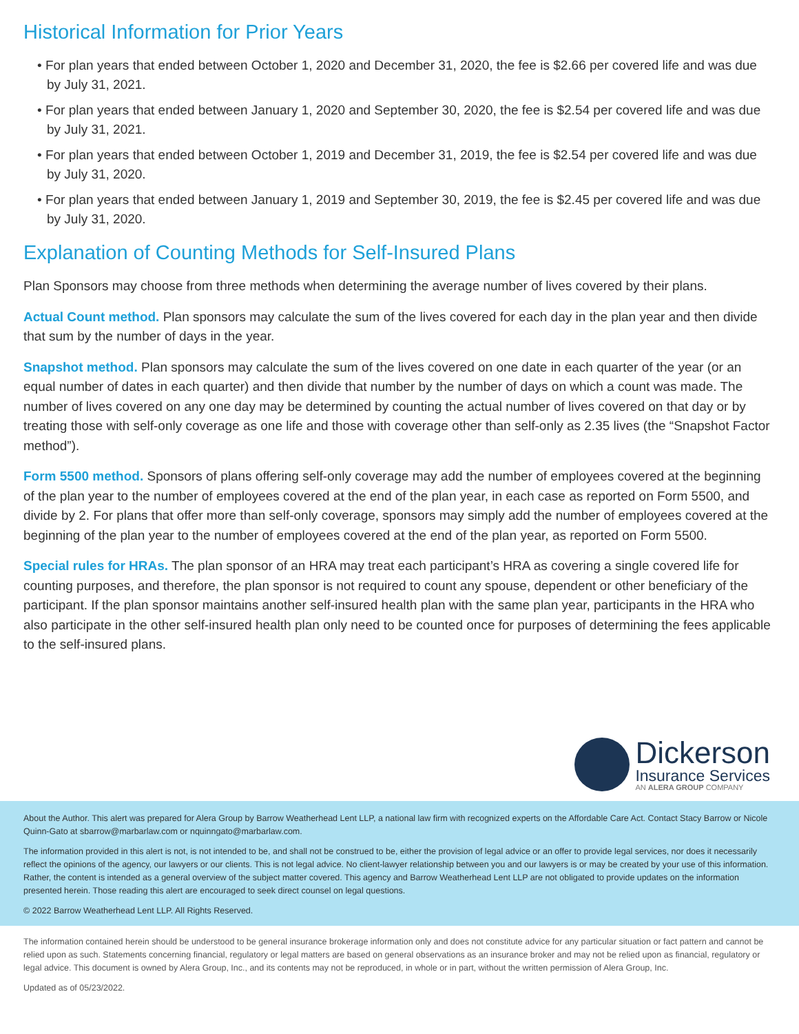Historical Information for Prior Years
• For plan years that ended between October 1, 2020 and December 31, 2020, the fee is $2.66 per covered life and was due by July 31, 2021.
• For plan years that ended between January 1, 2020 and September 30, 2020, the fee is $2.54 per covered life and was due by July 31, 2021.
• For plan years that ended between October 1, 2019 and December 31, 2019, the fee is $2.54 per covered life and was due by July 31, 2020.
• For plan years that ended between January 1, 2019 and September 30, 2019, the fee is $2.45 per covered life and was due by July 31, 2020.
Explanation of Counting Methods for Self-Insured Plans
Plan Sponsors may choose from three methods when determining the average number of lives covered by their plans.
Actual Count method. Plan sponsors may calculate the sum of the lives covered for each day in the plan year and then divide that sum by the number of days in the year.
Snapshot method. Plan sponsors may calculate the sum of the lives covered on one date in each quarter of the year (or an equal number of dates in each quarter) and then divide that number by the number of days on which a count was made. The number of lives covered on any one day may be determined by counting the actual number of lives covered on that day or by treating those with self-only coverage as one life and those with coverage other than self-only as 2.35 lives (the “Snapshot Factor method”).
Form 5500 method. Sponsors of plans offering self-only coverage may add the number of employees covered at the beginning of the plan year to the number of employees covered at the end of the plan year, in each case as reported on Form 5500, and divide by 2. For plans that offer more than self-only coverage, sponsors may simply add the number of employees covered at the beginning of the plan year to the number of employees covered at the end of the plan year, as reported on Form 5500.
Special rules for HRAs. The plan sponsor of an HRA may treat each participant’s HRA as covering a single covered life for counting purposes, and therefore, the plan sponsor is not required to count any spouse, dependent or other beneficiary of the participant. If the plan sponsor maintains another self-insured health plan with the same plan year, participants in the HRA who also participate in the other self-insured health plan only need to be counted once for purposes of determining the fees applicable to the self-insured plans.
Dickerson
Insurance Services
AN ALERA GROUP COMPANY
About the Author. This alert was prepared for Alera Group by Barrow Weatherhead Lent LLP, a national law firm with recognized experts on the Affordable Care Act. Contact Stacy Barrow or Nicole Quinn-Gato at sbarrow@marbarlaw.com or nquinngato@marbarlaw.com.
The information provided in this alert is not, is not intended to be, and shall not be construed to be, either the provision of legal advice or an offer to provide legal services, nor does it necessarily reflect the opinions of the agency, our lawyers or our clients. This is not legal advice. No client-lawyer relationship between you and our lawyers is or may be created by your use of this information. Rather, the content is intended as a general overview of the subject matter covered. This agency and Barrow Weatherhead Lent LLP are not obligated to provide updates on the information presented herein. Those reading this alert are encouraged to seek direct counsel on legal questions.
© 2022 Barrow Weatherhead Lent LLP. All Rights Reserved.
The information contained herein should be understood to be general insurance brokerage information only and does not constitute advice for any particular situation or fact pattern and cannot be relied upon as such. Statements concerning financial, regulatory or legal matters are based on general observations as an insurance broker and may not be relied upon as financial, regulatory or legal advice. This document is owned by Alera Group, Inc., and its contents may not be reproduced, in whole or in part, without the written permission of Alera Group, Inc.
Updated as of 05/23/2022.